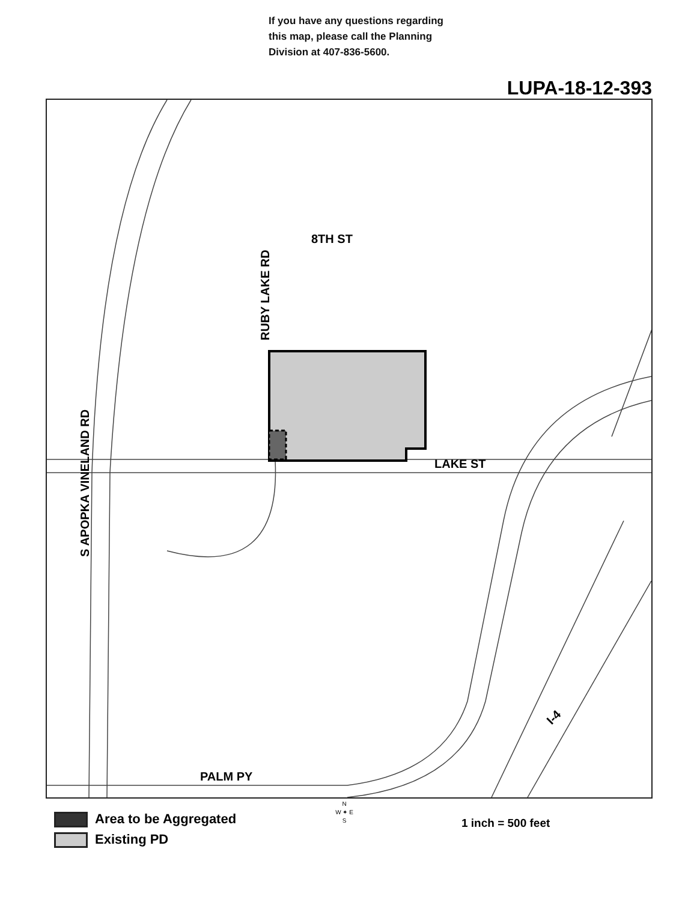If you have any questions regarding
this map, please call the Planning
Division at 407-836-5600.
LUPA-18-12-393
8TH ST
LAKE ST
PALM PY
RUBY LAKE RD
S APOPKA VINELAND RD
I-4
Area to be Aggregated
Existing PD
N
W ✦ E
S
1 inch = 500 feet